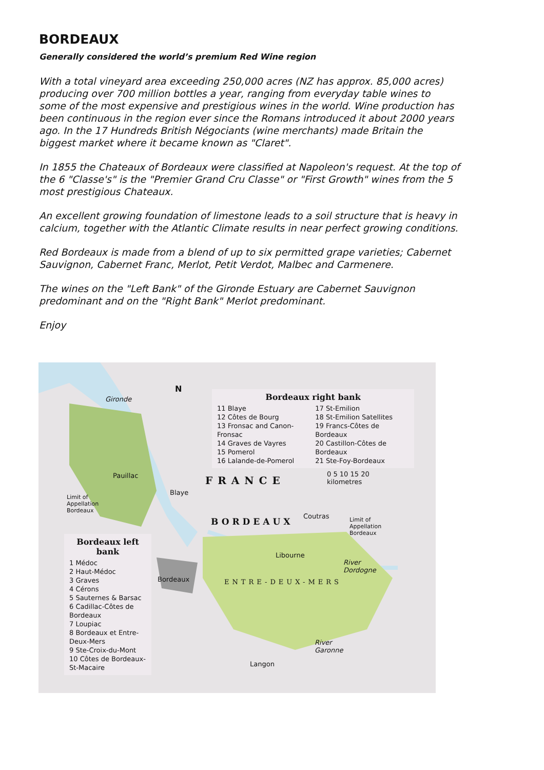BORDEAUX
Generally considered the world’s premium Red Wine region
With a total vineyard area exceeding 250,000 acres (NZ has approx. 85,000 acres) producing over 700 million bottles a year, ranging from everyday table wines to some of the most expensive and prestigious wines in the world. Wine production has been continuous in the region ever since the Romans introduced it about 2000 years ago. In the 17 Hundreds British Négociants (wine merchants) made Britain the biggest market where it became known as "Claret".
In 1855 the Chateaux of Bordeaux were classified at Napoleon's request. At the top of the 6 "Classe's" is the "Premier Grand Cru Classe" or "First Growth" wines from the 5 most prestigious Chateaux.
An excellent growing foundation of limestone leads to a soil structure that is heavy in calcium, together with the Atlantic Climate results in near perfect growing conditions.
Red Bordeaux is made from a blend of up to six permitted grape varieties; Cabernet Sauvignon, Cabernet Franc, Merlot, Petit Verdot, Malbec and Carmenere.
The wines on the "Left Bank" of the Gironde Estuary are Cabernet Sauvignon predominant and on the "Right Bank" Merlot predominant.
Enjoy
N
Gironde
Bordeaux right bank
11 Blaye
12 Côtes de Bourg
13 Fronsac and Canon-Fronsac
14 Graves de Vayres
15 Pomerol
16 Lalande-de-Pomerol
17 St-Emilion
18 St-Emilion Satellites
19 Francs-Côtes de Bordeaux
20 Castillon-Côtes de Bordeaux
21 Ste-Foy-Bordeaux
Pauillac
Blaye
FRANCE
0 5 10 15 20
kilometres
Limit of
Appellation
Bordeaux
BORDEAUX
Coutras
Limit of
Appellation
Bordeaux
Bordeaux left bank
1 Médoc
2 Haut-Médoc
3 Graves
4 Cérons
5 Sauternes & Barsac
6 Cadillac-Côtes de Bordeaux
7 Loupiac
8 Bordeaux et Entre-Deux-Mers
9 Ste-Croix-du-Mont
10 Côtes de Bordeaux-St-Macaire
Libourne
Bordeaux ENTRE-DEUX-MERS
River
Dordogne
River
Garonne
Langon